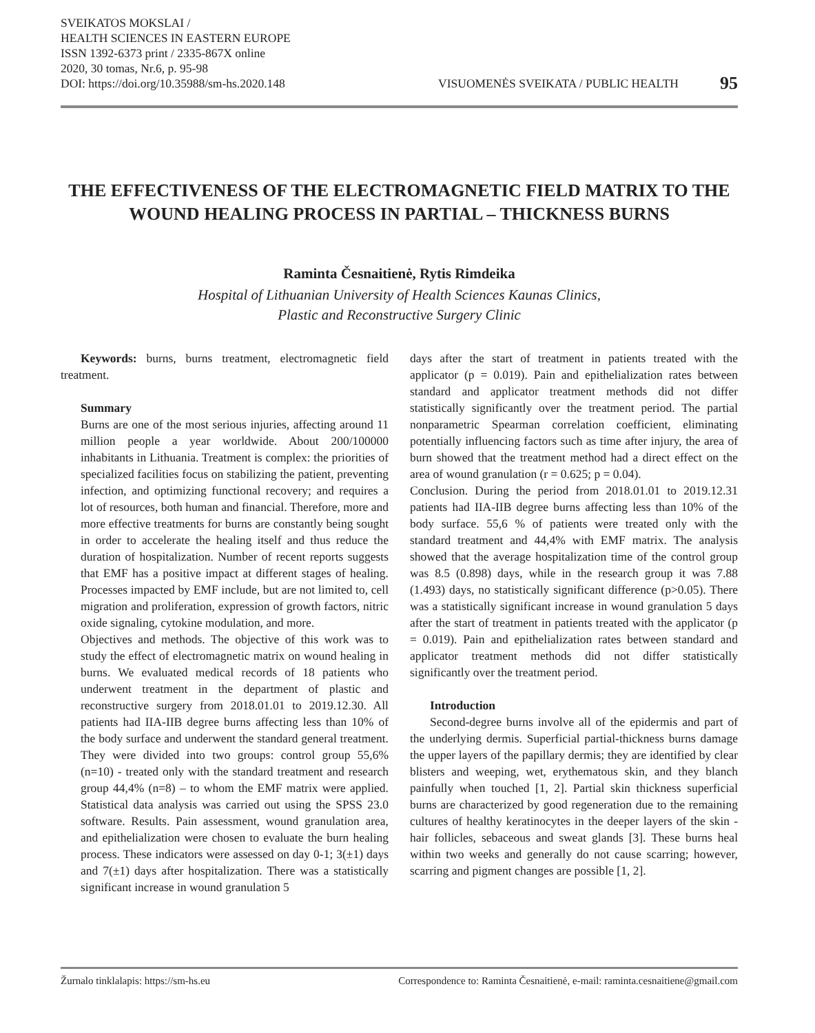SVEIKATOS MOKSLAI /
HEALTH SCIENCES IN EASTERN EUROPE
ISSN 1392-6373 print / 2335-867X online
2020, 30 tomas, Nr.6, p. 95-98
DOI: https://doi.org/10.35988/sm-hs.2020.148 VISUOMENĖS SVEIKATA / PUBLIC HEALTH 95
THE EFFECTIVENESS OF THE ELECTROMAGNETIC FIELD MATRIX TO THE WOUND HEALING PROCESS IN PARTIAL – THICKNESS BURNS
Raminta Česnaitienė, Rytis Rimdeika
Hospital of Lithuanian University of Health Sciences Kaunas Clinics,
Plastic and Reconstructive Surgery Clinic
Keywords: burns, burns treatment, electromagnetic field treatment.
Summary
Burns are one of the most serious injuries, affecting around 11 million people a year worldwide. About 200/100000 inhabitants in Lithuania. Treatment is complex: the priorities of specialized facilities focus on stabilizing the patient, preventing infection, and optimizing functional recovery; and requires a lot of resources, both human and financial. Therefore, more and more effective treatments for burns are constantly being sought in order to accelerate the healing itself and thus reduce the duration of hospitalization. Number of recent reports suggests that EMF has a positive impact at different stages of healing. Processes impacted by EMF include, but are not limited to, cell migration and proliferation, expression of growth factors, nitric oxide signaling, cytokine modulation, and more.
Objectives and methods. The objective of this work was to study the effect of electromagnetic matrix on wound healing in burns. We evaluated medical records of 18 patients who underwent treatment in the department of plastic and reconstructive surgery from 2018.01.01 to 2019.12.30. All patients had IIA-IIB degree burns affecting less than 10% of the body surface and underwent the standard general treatment. They were divided into two groups: control group 55,6% (n=10) - treated only with the standard treatment and research group 44,4% (n=8) – to whom the EMF matrix were applied. Statistical data analysis was carried out using the SPSS 23.0 software. Results. Pain assessment, wound granulation area, and epithelialization were chosen to evaluate the burn healing process. These indicators were assessed on day 0-1; 3(±1) days and 7(±1) days after hospitalization. There was a statistically significant increase in wound granulation 5
days after the start of treatment in patients treated with the applicator (p = 0.019). Pain and epithelialization rates between standard and applicator treatment methods did not differ statistically significantly over the treatment period. The partial nonparametric Spearman correlation coefficient, eliminating potentially influencing factors such as time after injury, the area of burn showed that the treatment method had a direct effect on the area of wound granulation (r = 0.625; p = 0.04).
Conclusion. During the period from 2018.01.01 to 2019.12.31 patients had IIA-IIB degree burns affecting less than 10% of the body surface. 55,6 % of patients were treated only with the standard treatment and 44,4% with EMF matrix. The analysis showed that the average hospitalization time of the control group was 8.5 (0.898) days, while in the research group it was 7.88 (1.493) days, no statistically significant difference (p>0.05). There was a statistically significant increase in wound granulation 5 days after the start of treatment in patients treated with the applicator (p = 0.019). Pain and epithelialization rates between standard and applicator treatment methods did not differ statistically significantly over the treatment period.
Introduction
Second-degree burns involve all of the epidermis and part of the underlying dermis. Superficial partial-thickness burns damage the upper layers of the papillary dermis; they are identified by clear blisters and weeping, wet, erythematous skin, and they blanch painfully when touched [1, 2]. Partial skin thickness superficial burns are characterized by good regeneration due to the remaining cultures of healthy keratinocytes in the deeper layers of the skin - hair follicles, sebaceous and sweat glands [3]. These burns heal within two weeks and generally do not cause scarring; however, scarring and pigment changes are possible [1, 2].
Žurnalo tinklalapis: https://sm-hs.eu Correspondence to: Raminta Česnaitienė, e-mail: raminta.cesnaitiene@gmail.com